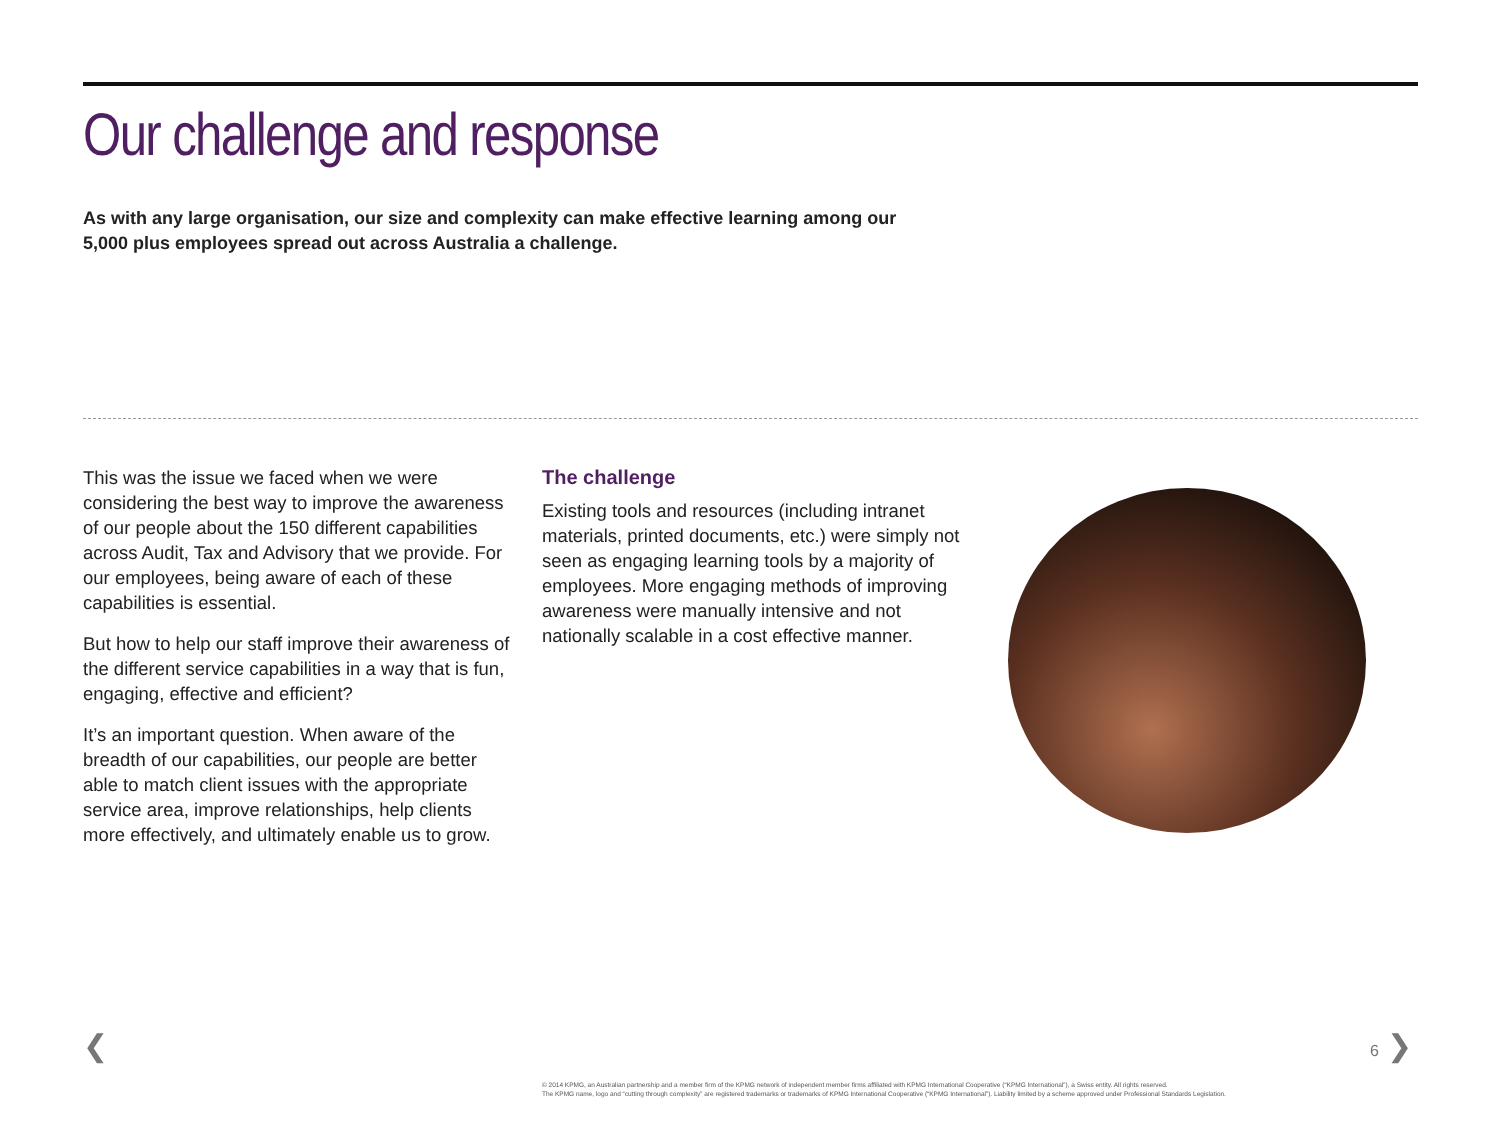Our challenge and response
As with any large organisation, our size and complexity can make effective learning among our 5,000 plus employees spread out across Australia a challenge.
This was the issue we faced when we were considering the best way to improve the awareness of our people about the 150 different capabilities across Audit, Tax and Advisory that we provide. For our employees, being aware of each of these capabilities is essential.
But how to help our staff improve their awareness of the different service capabilities in a way that is fun, engaging, effective and efficient?
It’s an important question. When aware of the breadth of our capabilities, our people are better able to match client issues with the appropriate service area, improve relationships, help clients more effectively, and ultimately enable us to grow.
The challenge
Existing tools and resources (including intranet materials, printed documents, etc.) were simply not seen as engaging learning tools by a majority of employees. More engaging methods of improving awareness were manually intensive and not nationally scalable in a cost effective manner.
❮ 6 ❯
© 2014 KPMG, an Australian partnership and a member firm of the KPMG network of independent member firms affiliated with KPMG International Cooperative (“KPMG International”), a Swiss entity. All rights reserved.
The KPMG name, logo and “cutting through complexity” are registered trademarks or trademarks of KPMG International Cooperative (“KPMG International”). Liability limited by a scheme approved under Professional Standards Legislation.